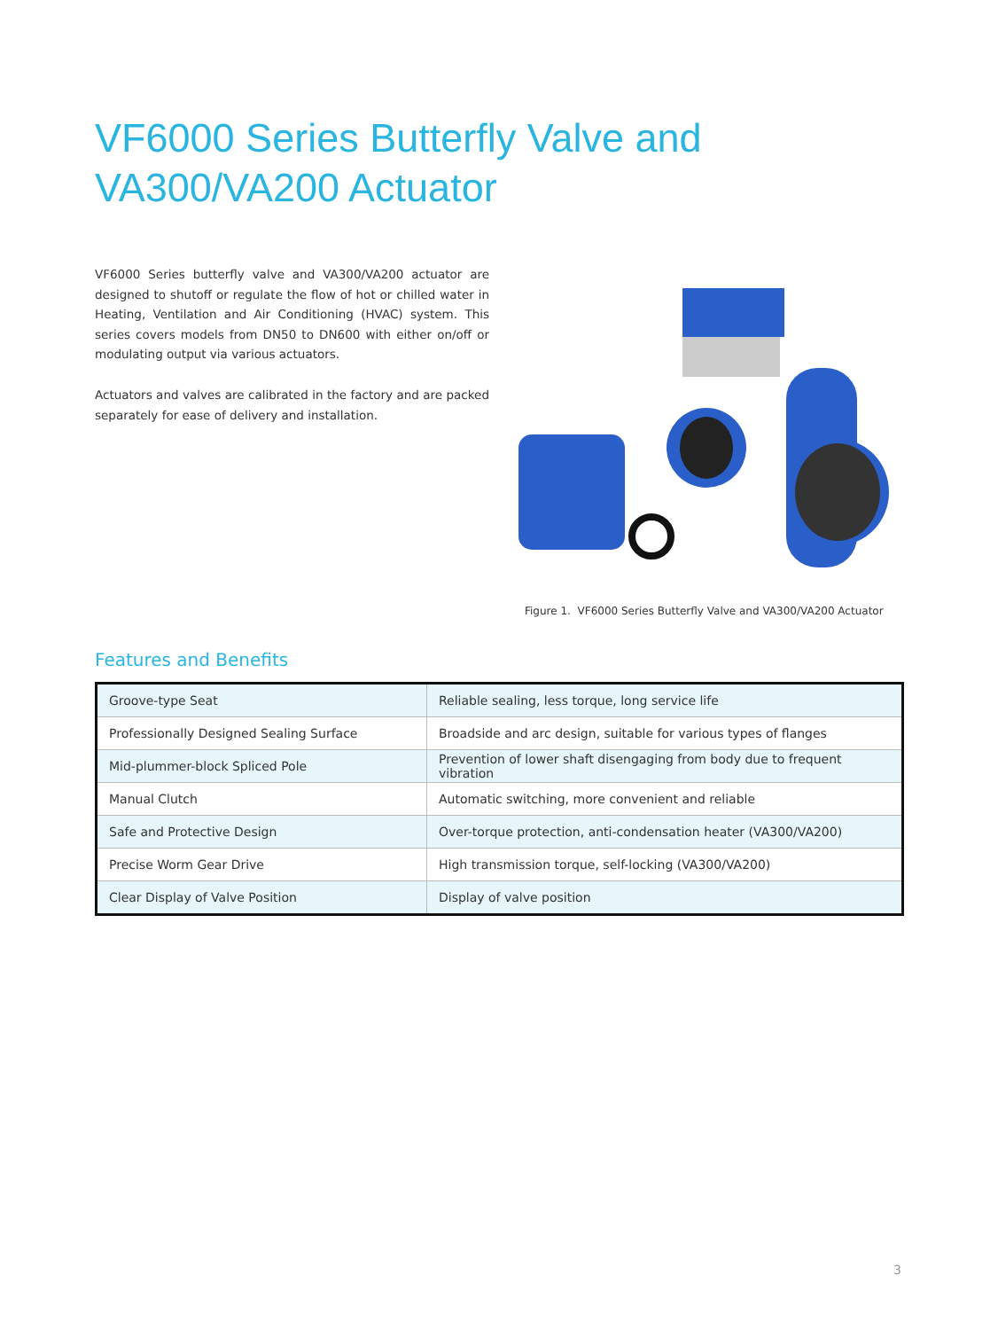VF6000 Series Butterfly Valve and
VA300/VA200 Actuator
VF6000 Series butterfly valve and VA300/VA200 actuator are designed to shutoff or regulate the flow of hot or chilled water in Heating, Ventilation and Air Conditioning (HVAC) system. This series covers models from DN50 to DN600 with either on/off or modulating output via various actuators.
Actuators and valves are calibrated in the factory and are packed separately for ease of delivery and installation.
Figure 1. VF6000 Series Butterfly Valve and VA300/VA200 Actuator
Features and Benefits
| Groove-type Seat | Reliable sealing, less torque, long service life |
| Professionally Designed Sealing Surface | Broadside and arc design, suitable for various types of flanges |
| Mid-plummer-block Spliced Pole | Prevention of lower shaft disengaging from body due to frequent vibration |
| Manual Clutch | Automatic switching, more convenient and reliable |
| Safe and Protective Design | Over-torque protection, anti-condensation heater (VA300/VA200) |
| Precise Worm Gear Drive | High transmission torque, self-locking (VA300/VA200) |
| Clear Display of Valve Position | Display of valve position |
3